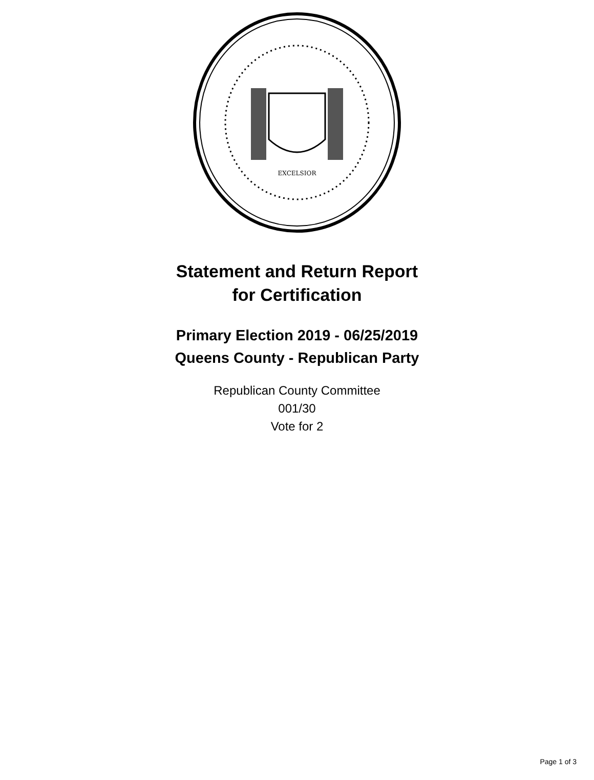EXCELSIOR
Statement and Return Report
for Certification
Primary Election 2019 - 06/25/2019
Queens County - Republican Party
Republican County Committee
001/30
Vote for 2
Page 1 of 3